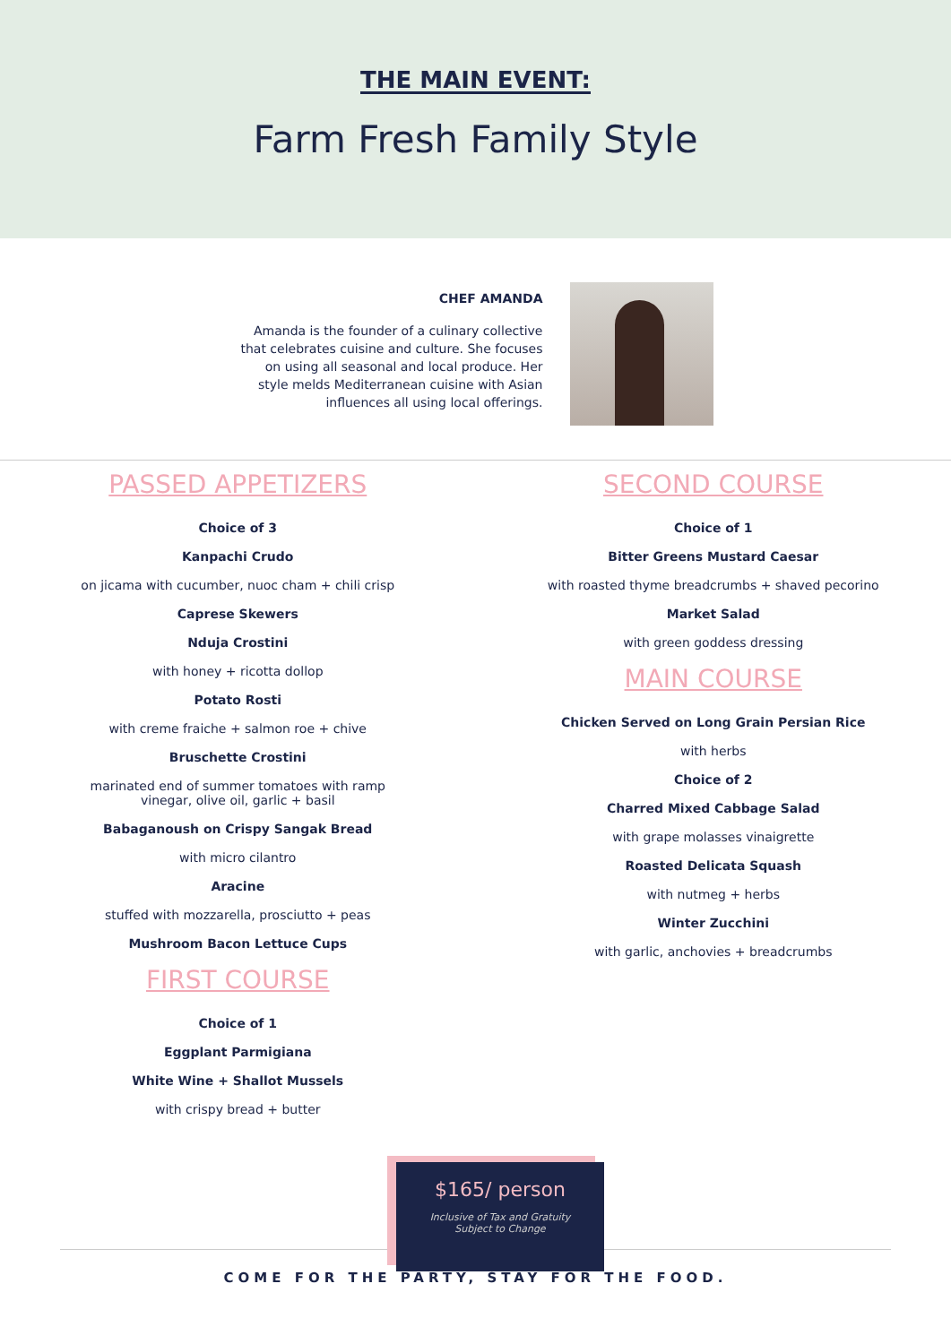THE MAIN EVENT:
Farm Fresh Family Style
CHEF AMANDA
Amanda is the founder of a culinary collective that celebrates cuisine and culture. She focuses on using all seasonal and local produce. Her style melds Mediterranean cuisine with Asian influences all using local offerings.
PASSED APPETIZERS
Choice of 3
Kanpachi Crudo
on jicama with cucumber, nuoc cham + chili crisp
Caprese Skewers
Nduja Crostini
with honey + ricotta dollop
Potato Rosti
with creme fraiche + salmon roe + chive
Bruschette Crostini
marinated end of summer tomatoes with ramp
vinegar, olive oil, garlic + basil
Babaganoush on Crispy Sangak Bread
with micro cilantro
Aracine
stuffed with mozzarella, prosciutto + peas
Mushroom Bacon Lettuce Cups
FIRST COURSE
Choice of 1
Eggplant Parmigiana
White Wine + Shallot Mussels
with crispy bread + butter
SECOND COURSE
Choice of 1
Bitter Greens Mustard Caesar
with roasted thyme breadcrumbs + shaved pecorino
Market Salad
with green goddess dressing
MAIN COURSE
Chicken Served on Long Grain Persian Rice
with herbs
Choice of 2
Charred Mixed Cabbage Salad
with grape molasses vinaigrette
Roasted Delicata Squash
with nutmeg + herbs
Winter Zucchini
with garlic, anchovies + breadcrumbs
$165/ person
Inclusive of Tax and Gratuity
Subject to Change
COME FOR THE PARTY, STAY FOR THE FOOD.